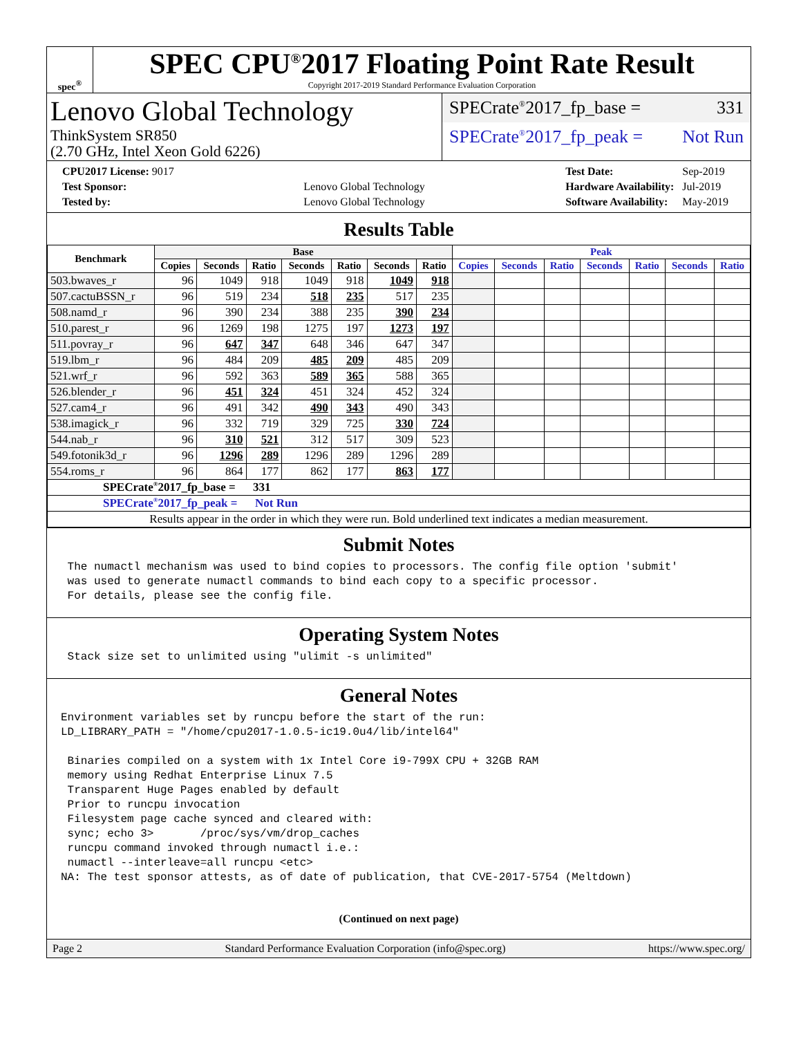spec<sup>®</sup>
SPEC CPU<sup>®</sup>2017 Floating Point Rate Result
Copyright 2017-2019 Standard Performance Evaluation Corporation
Lenovo Global Technology
ThinkSystem SR850
(2.70 GHz, Intel Xeon Gold 6226)
SPECrate<sup>®</sup>2017_fp_base = 331
SPECrate<sup>®</sup>2017_fp_peak = Not Run
| CPU2017 License: 9017 | |
| Test Sponsor: | Lenovo Global Technology |
| Tested by: | Lenovo Global Technology |
| Test Date: | Sep-2019 |
| Hardware Availability: | Jul-2019 |
| Software Availability: | May-2019 |
Results Table
| Benchmark | Base | | | | | | | Peak | | | | | | |
| --- | --- | --- | --- | --- | --- | --- | --- | --- | --- | --- | --- | --- | --- | --- |
| | Copies | Seconds | Ratio | Seconds | Ratio | Seconds | Ratio | Copies | Seconds | Ratio | Seconds | Ratio | Seconds | Ratio |
| 503.bwaves_r | 96 | 1049 | 918 | 1049 | 918 | 1049 | 918 | | | | | | | |
| 507.cactuBSSN_r | 96 | 519 | 234 | 518 | 235 | 517 | 235 | | | | | | | |
| 508.namd_r | 96 | 390 | 234 | 388 | 235 | 390 | 234 | | | | | | | |
| 510.parest_r | 96 | 1269 | 198 | 1275 | 197 | 1273 | 197 | | | | | | | |
| 511.povray_r | 96 | 647 | 347 | 648 | 346 | 647 | 347 | | | | | | | |
| 519.lbm_r | 96 | 484 | 209 | 485 | 209 | 485 | 209 | | | | | | | |
| 521.wrf_r | 96 | 592 | 363 | 589 | 365 | 588 | 365 | | | | | | | |
| 526.blender_r | 96 | 451 | 324 | 451 | 324 | 452 | 324 | | | | | | | |
| 527.cam4_r | 96 | 491 | 342 | 490 | 343 | 490 | 343 | | | | | | | |
| 538.imagick_r | 96 | 332 | 719 | 329 | 725 | 330 | 724 | | | | | | | |
| 544.nab_r | 96 | 310 | 521 | 312 | 517 | 309 | 523 | | | | | | | |
| 549.fotonik3d_r | 96 | 1296 | 289 | 1296 | 289 | 1296 | 289 | | | | | | | |
| 554.roms_r | 96 | 864 | 177 | 862 | 177 | 863 | 177 | | | | | | | |
| SPECrate<sup>®</sup>2017_fp_base = 331 | | | | | | | | | | | | | | |
| SPECrate<sup>®</sup>2017_fp_peak = Not Run | | | | | | | | | | | | | | |
| Results appear in the order in which they were run. Bold underlined text indicates a median measurement. | | | | | | | | | | | | | | |
Submit Notes
 The numactl mechanism was used to bind copies to processors. The config file option 'submit'
 was used to generate numactl commands to bind each copy to a specific processor.
 For details, please see the config file.
Operating System Notes
 Stack size set to unlimited using "ulimit -s unlimited"
General Notes
Environment variables set by runcpu before the start of the run:
LD_LIBRARY_PATH = "/home/cpu2017-1.0.5-ic19.0u4/lib/intel64"

 Binaries compiled on a system with 1x Intel Core i9-799X CPU + 32GB RAM
 memory using Redhat Enterprise Linux 7.5
 Transparent Huge Pages enabled by default
 Prior to runcpu invocation
 Filesystem page cache synced and cleared with:
 sync; echo 3>       /proc/sys/vm/drop_caches
 runcpu command invoked through numactl i.e.:
 numactl --interleave=all runcpu <etc>
NA: The test sponsor attests, as of date of publication, that CVE-2017-5754 (Meltdown)
(Continued on next page)
Page 2 Standard Performance Evaluation Corporation (info@spec.org) https://www.spec.org/